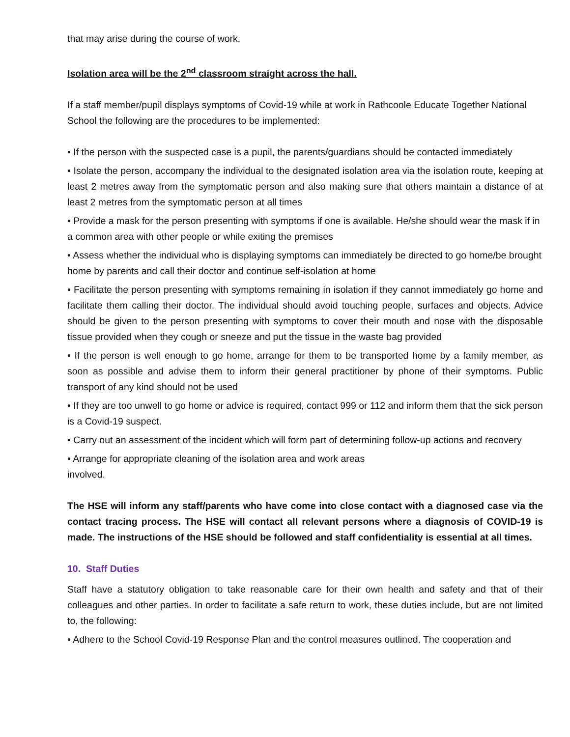that may arise during the course of work.
Isolation area will be the 2<sup>nd</sup> classroom straight across the hall.
If a staff member/pupil displays symptoms of Covid-19 while at work in Rathcoole Educate Together National School the following are the procedures to be implemented:
• If the person with the suspected case is a pupil, the parents/guardians should be contacted immediately
• Isolate the person, accompany the individual to the designated isolation area via the isolation route, keeping at least 2 metres away from the symptomatic person and also making sure that others maintain a distance of at least 2 metres from the symptomatic person at all times
• Provide a mask for the person presenting with symptoms if one is available. He/she should wear the mask if in a common area with other people or while exiting the premises
• Assess whether the individual who is displaying symptoms can immediately be directed to go home/be brought home by parents and call their doctor and continue self-isolation at home
• Facilitate the person presenting with symptoms remaining in isolation if they cannot immediately go home and facilitate them calling their doctor. The individual should avoid touching people, surfaces and objects. Advice should be given to the person presenting with symptoms to cover their mouth and nose with the disposable tissue provided when they cough or sneeze and put the tissue in the waste bag provided
• If the person is well enough to go home, arrange for them to be transported home by a family member, as soon as possible and advise them to inform their general practitioner by phone of their symptoms. Public transport of any kind should not be used
• If they are too unwell to go home or advice is required, contact 999 or 112 and inform them that the sick person is a Covid-19 suspect.
• Carry out an assessment of the incident which will form part of determining follow-up actions and recovery
• Arrange for appropriate cleaning of the isolation area and work areas
involved.
The HSE will inform any staff/parents who have come into close contact with a diagnosed case via the contact tracing process. The HSE will contact all relevant persons where a diagnosis of COVID-19 is made. The instructions of the HSE should be followed and staff confidentiality is essential at all times.
10. Staff Duties
Staff have a statutory obligation to take reasonable care for their own health and safety and that of their colleagues and other parties. In order to facilitate a safe return to work, these duties include, but are not limited to, the following:
• Adhere to the School Covid-19 Response Plan and the control measures outlined. The cooperation and